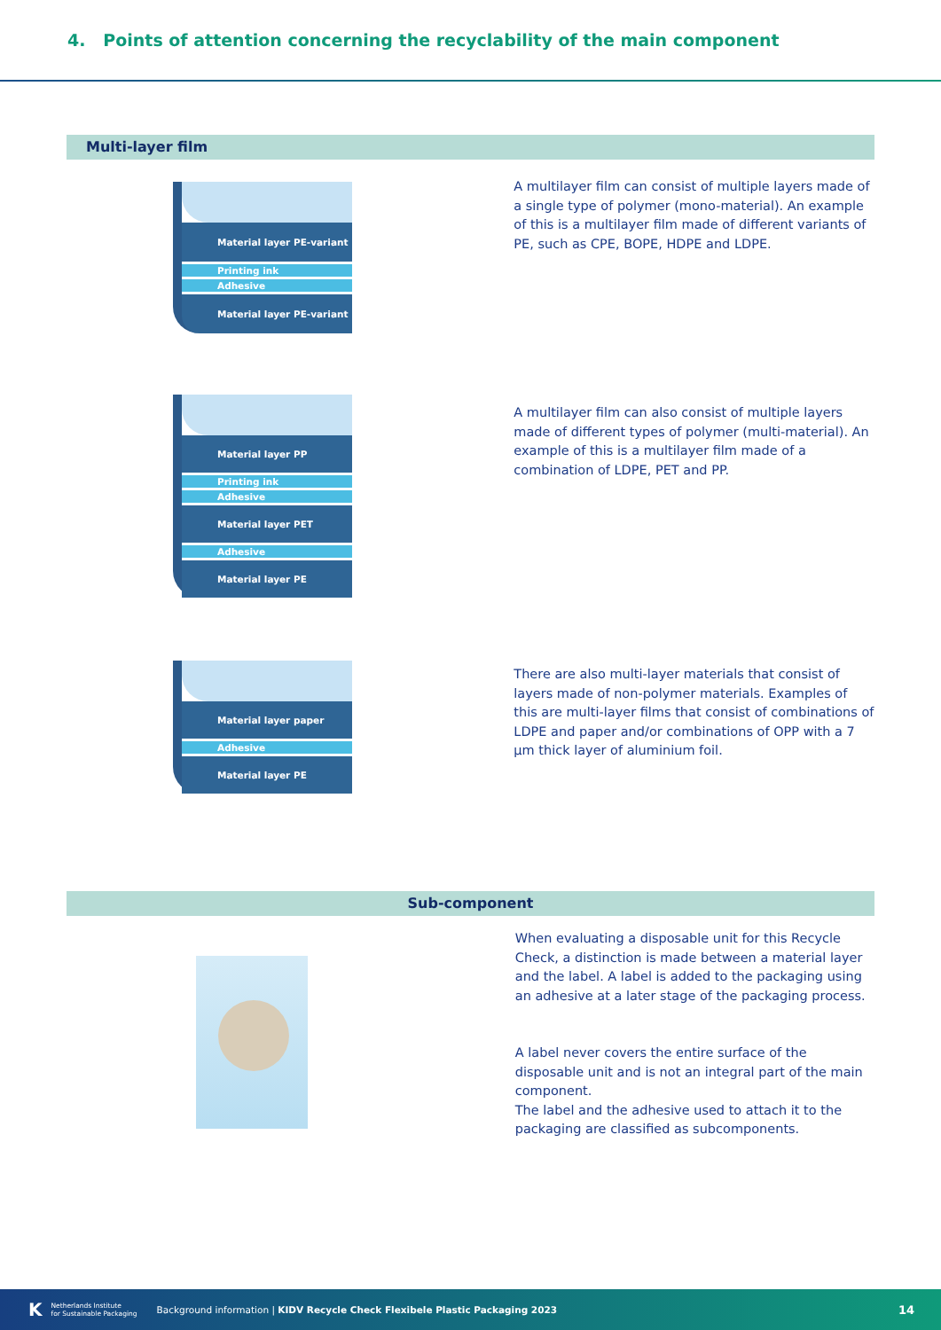4. Points of attention concerning the recyclability of the main component
Multi-layer film
Material layer PE-variant
Printing ink
Adhesive
Material layer PE-variant
A multilayer film can consist of multiple layers made of a single type of polymer (mono-material). An example of this is a multilayer film made of different variants of PE, such as CPE, BOPE, HDPE and LDPE.
Material layer PP
Printing ink
Adhesive
Material layer PET
Adhesive
Material layer PE
A multilayer film can also consist of multiple layers made of different types of polymer (multi-material). An example of this is a multilayer film made of a combination of LDPE, PET and PP.
Material layer paper
Adhesive
Material layer PE
There are also multi-layer materials that consist of layers made of non-polymer materials. Examples of this are multi-layer films that consist of combinations of LDPE and paper and/or combinations of OPP with a 7 µm thick layer of aluminium foil.
Sub-component
When evaluating a disposable unit for this Recycle Check, a distinction is made between a material layer and the label. A label is added to the packaging using an adhesive at a later stage of the packaging process.
A label never covers the entire surface of the disposable unit and is not an integral part of the main component.
The label and the adhesive used to attach it to the packaging are classified as subcomponents.
K Netherlands Institute
for Sustainable Packaging Background information | KIDV Recycle Check Flexibele Plastic Packaging 2023 14